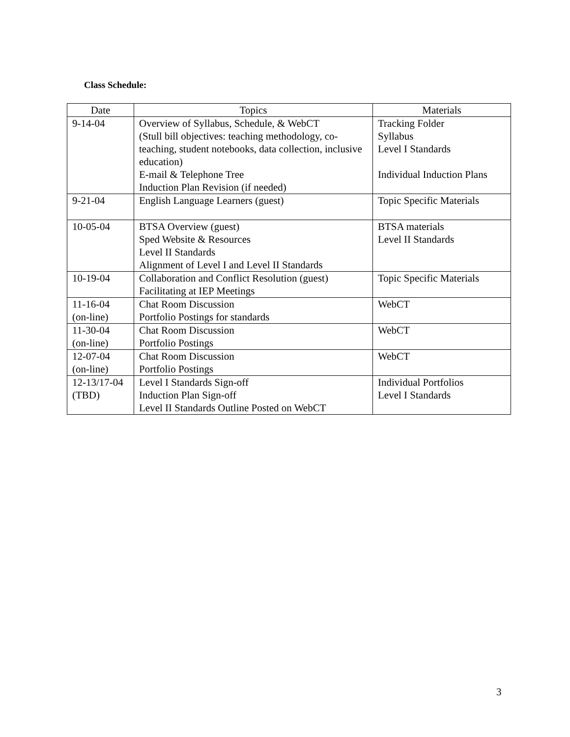Class Schedule:
| Date | Topics | Materials |
| --- | --- | --- |
| 9-14-04 | Overview of Syllabus, Schedule, & WebCT (Stull bill objectives: teaching methodology, co-teaching, student notebooks, data collection, inclusive education) E-mail & Telephone Tree Induction Plan Revision (if needed) | Tracking Folder Syllabus Level I Standards Individual Induction Plans |
| 9-21-04 | English Language Learners (guest) | Topic Specific Materials |
| 10-05-04 | BTSA Overview (guest) Sped Website & Resources Level II Standards Alignment of Level I and Level II Standards | BTSA materials Level II Standards |
| 10-19-04 | Collaboration and Conflict Resolution (guest) Facilitating at IEP Meetings | Topic Specific Materials |
| 11-16-04 (on-line) | Chat Room Discussion Portfolio Postings for standards | WebCT |
| 11-30-04 (on-line) | Chat Room Discussion Portfolio Postings | WebCT |
| 12-07-04 (on-line) | Chat Room Discussion Portfolio Postings | WebCT |
| 12-13/17-04 (TBD) | Level I Standards Sign-off Induction Plan Sign-off Level II Standards Outline Posted on WebCT | Individual Portfolios Level I Standards |
3